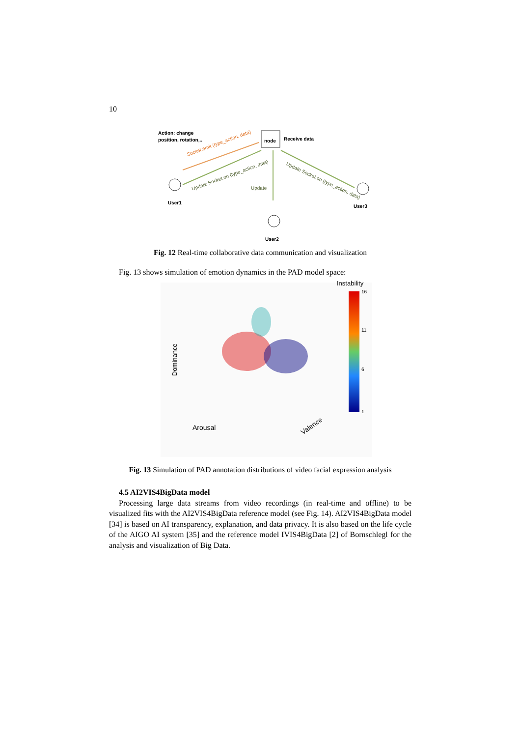10
Action: change
position, rotation,..
node
Receive data
Socket.emit (type_action, data)
Update Socket.on (type_action, data)
Update
Update Socket.on (type_action, data)
User1
User2
User3
Fig. 12 Real-time collaborative data communication and visualization
Fig. 13 shows simulation of emotion dynamics in the PAD model space:
Instability
16
11
6
1
Dominance
Arousal
Valence
Fig. 13 Simulation of PAD annotation distributions of video facial expression analysis
4.5 AI2VIS4BigData model
Processing large data streams from video recordings (in real-time and offline) to be visualized fits with the AI2VIS4BigData reference model (see Fig. 14). AI2VIS4BigData model [34] is based on AI transparency, explanation, and data privacy. It is also based on the life cycle of the AIGO AI system [35] and the reference model IVIS4BigData [2] of Bornschlegl for the analysis and visualization of Big Data.